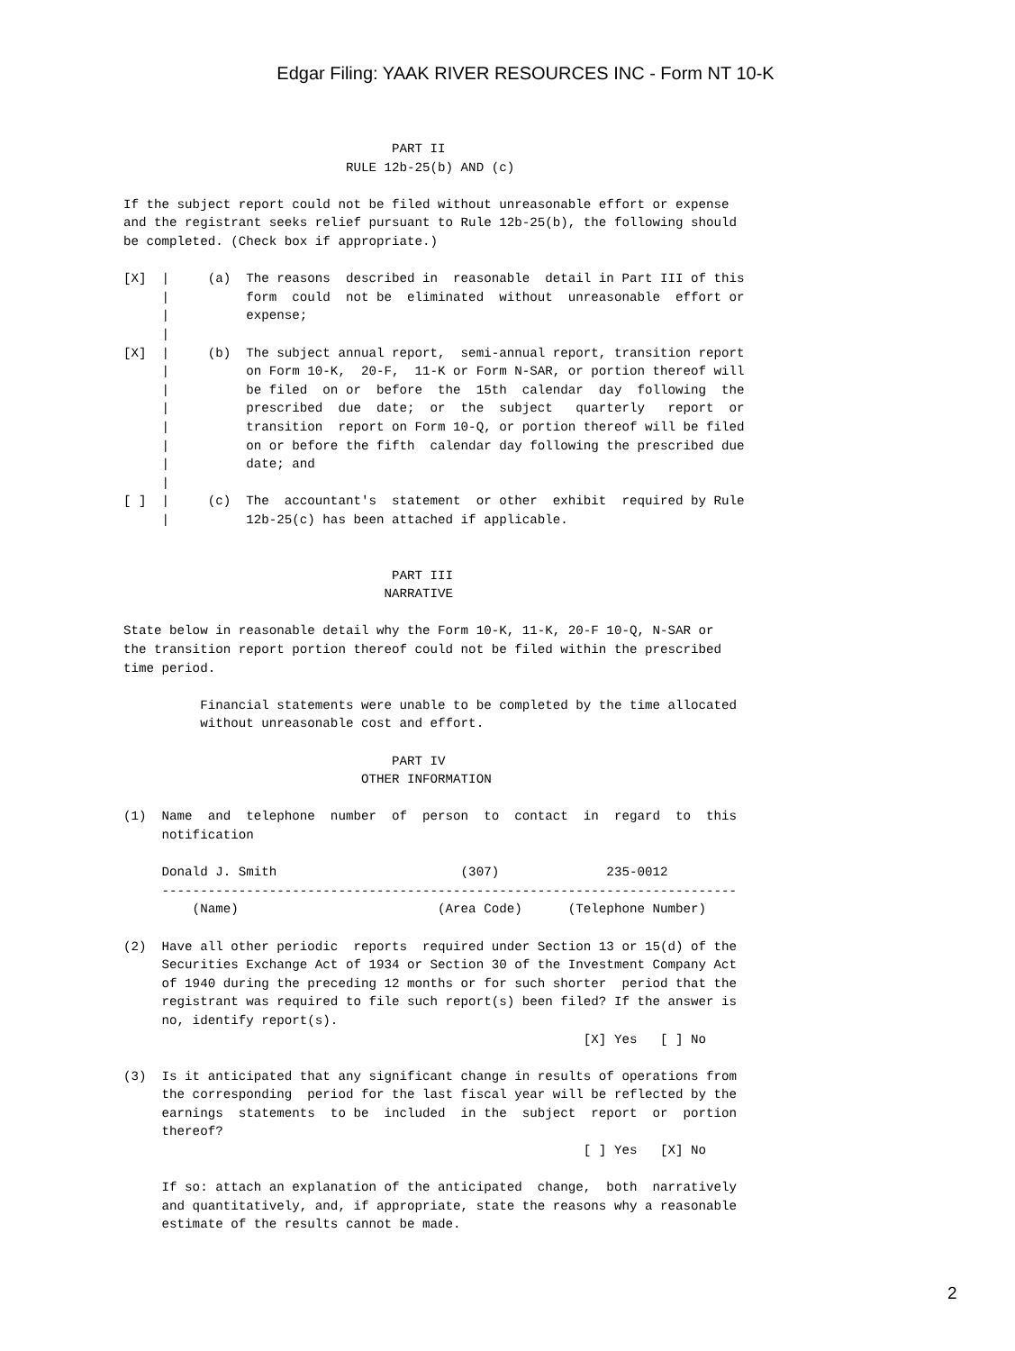Edgar Filing: YAAK RIVER RESOURCES INC - Form NT 10-K
                                   PART II
                             RULE 12b-25(b) AND (c)

If the subject report could not be filed without unreasonable effort or expense
and the registrant seeks relief pursuant to Rule 12b-25(b), the following should
be completed. (Check box if appropriate.)

[X]  |     (a)  The reasons  described in  reasonable  detail in Part III of this
     |          form  could  not be  eliminated  without  unreasonable  effort or
     |          expense;
     |
[X]  |     (b)  The subject annual report,  semi-annual report, transition report
     |          on Form 10-K,  20-F,  11-K or Form N-SAR, or portion thereof will
     |          be filed  on or  before  the  15th  calendar  day  following  the
     |          prescribed  due  date;  or  the  subject   quarterly   report  or
     |          transition  report on Form 10-Q, or portion thereof will be filed
     |          on or before the fifth  calendar day following the prescribed due
     |          date; and
     |
[ ]  |     (c)  The  accountant's  statement  or other  exhibit  required by Rule
     |          12b-25(c) has been attached if applicable.


                                   PART III
                                  NARRATIVE

State below in reasonable detail why the Form 10-K, 11-K, 20-F 10-Q, N-SAR or
the transition report portion thereof could not be filed within the prescribed
time period.

          Financial statements were unable to be completed by the time allocated
          without unreasonable cost and effort.

                                   PART IV
                               OTHER INFORMATION

(1)  Name  and  telephone  number  of  person  to  contact  in  regard  to  this
     notification

     Donald J. Smith                        (307)              235-0012
     ---------------------------------------------------------------------------
         (Name)                          (Area Code)      (Telephone Number)

(2)  Have all other periodic  reports  required under Section 13 or 15(d) of the
     Securities Exchange Act of 1934 or Section 30 of the Investment Company Act
     of 1940 during the preceding 12 months or for such shorter  period that the
     registrant was required to file such report(s) been filed? If the answer is
     no, identify report(s).
                                                            [X] Yes   [ ] No

(3)  Is it anticipated that any significant change in results of operations from
     the corresponding  period for the last fiscal year will be reflected by the
     earnings  statements  to be  included  in the  subject  report  or  portion
     thereof?
                                                            [ ] Yes   [X] No

     If so: attach an explanation of the anticipated  change,  both  narratively
     and quantitatively, and, if appropriate, state the reasons why a reasonable
     estimate of the results cannot be made.
2